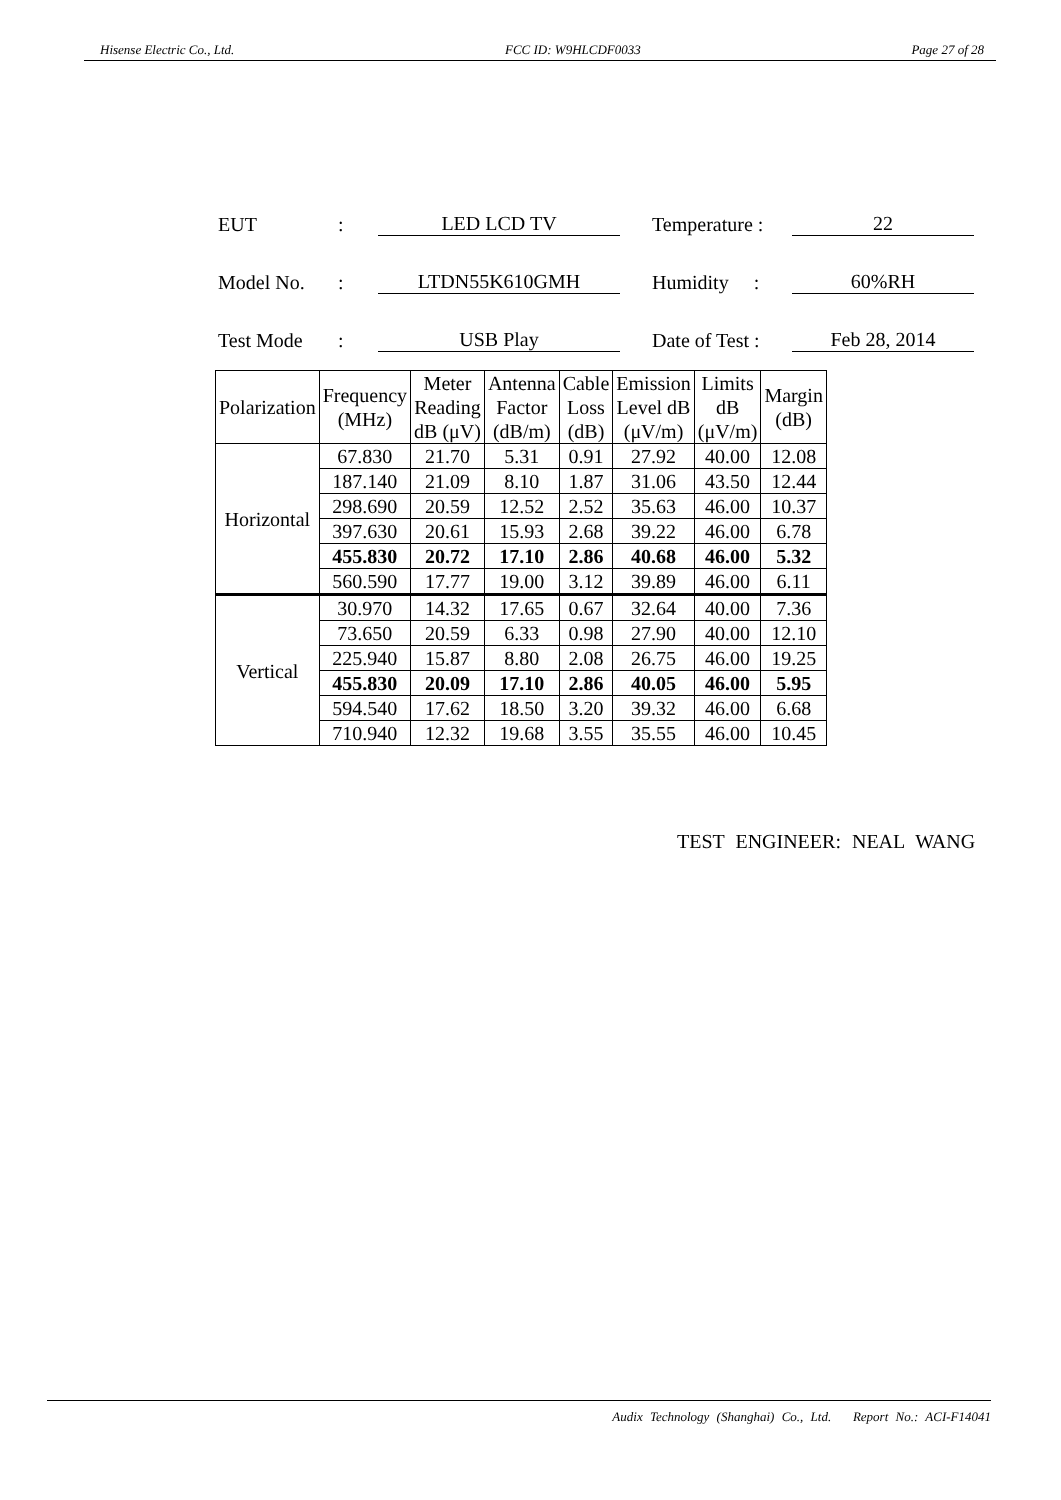Hisense Electric Co., Ltd. FCC ID: W9HLCDF0033 Page 27 of 28
EUT: LED LCD TV Temperature : 22
Model No.: LTDN55K610GMH Humidity : 60%RH
Test Mode: USB Play Date of Test : Feb 28, 2014
| Polarization | Frequency (MHz) | Meter Reading dB (μV) | Antenna Factor (dB/m) | Cable Loss (dB) | Emission Level dB (μV/m) | Limits dB (μV/m) | Margin (dB) |
| --- | --- | --- | --- | --- | --- | --- | --- |
| Horizontal | 67.830 | 21.70 | 5.31 | 0.91 | 27.92 | 40.00 | 12.08 |
| | 187.140 | 21.09 | 8.10 | 1.87 | 31.06 | 43.50 | 12.44 |
| | 298.690 | 20.59 | 12.52 | 2.52 | 35.63 | 46.00 | 10.37 |
| | 397.630 | 20.61 | 15.93 | 2.68 | 39.22 | 46.00 | 6.78 |
| | 455.830 | 20.72 | 17.10 | 2.86 | 40.68 | 46.00 | 5.32 |
| | 560.590 | 17.77 | 19.00 | 3.12 | 39.89 | 46.00 | 6.11 |
| Vertical | 30.970 | 14.32 | 17.65 | 0.67 | 32.64 | 40.00 | 7.36 |
| | 73.650 | 20.59 | 6.33 | 0.98 | 27.90 | 40.00 | 12.10 |
| | 225.940 | 15.87 | 8.80 | 2.08 | 26.75 | 46.00 | 19.25 |
| | 455.830 | 20.09 | 17.10 | 2.86 | 40.05 | 46.00 | 5.95 |
| | 594.540 | 17.62 | 18.50 | 3.20 | 39.32 | 46.00 | 6.68 |
| | 710.940 | 12.32 | 19.68 | 3.55 | 35.55 | 46.00 | 10.45 |
TEST ENGINEER: NEAL WANG
Audix Technology (Shanghai) Co., Ltd. Report No.: ACI-F14041